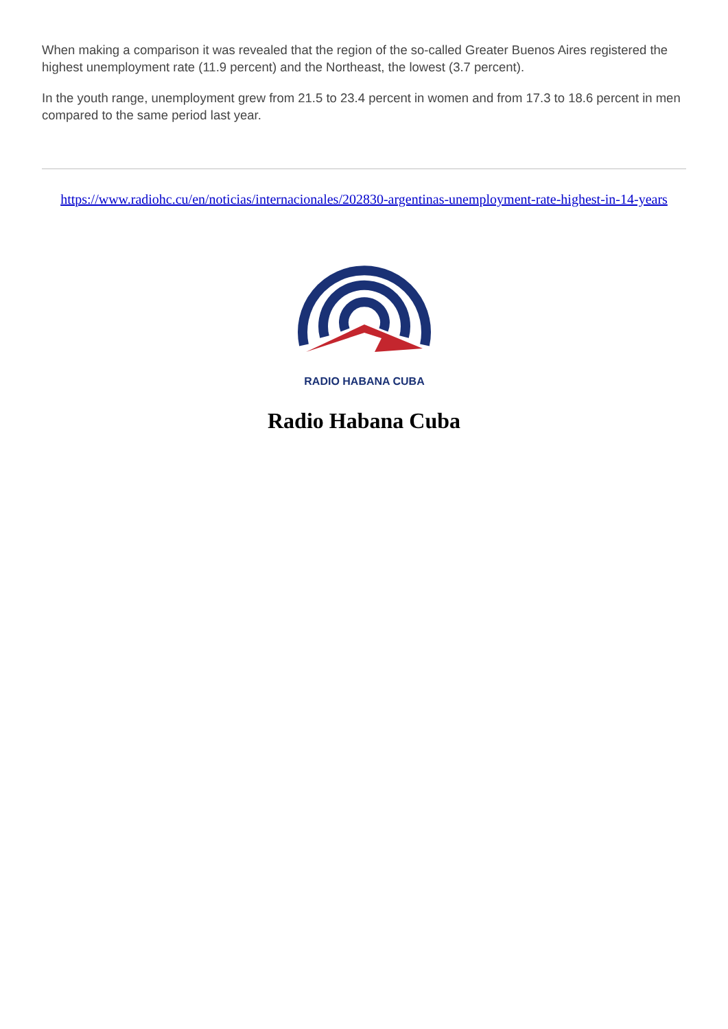When making a comparison it was revealed that the region of the so-called Greater Buenos Aires registered the highest unemployment rate (11.9 percent) and the Northeast, the lowest (3.7 percent).
In the youth range, unemployment grew from 21.5 to 23.4 percent in women and from 17.3 to 18.6 percent in men compared to the same period last year.
https://www.radiohc.cu/en/noticias/internacionales/202830-argentinas-unemployment-rate-highest-in-14-years
RADIO HABANA CUBA
Radio Habana Cuba